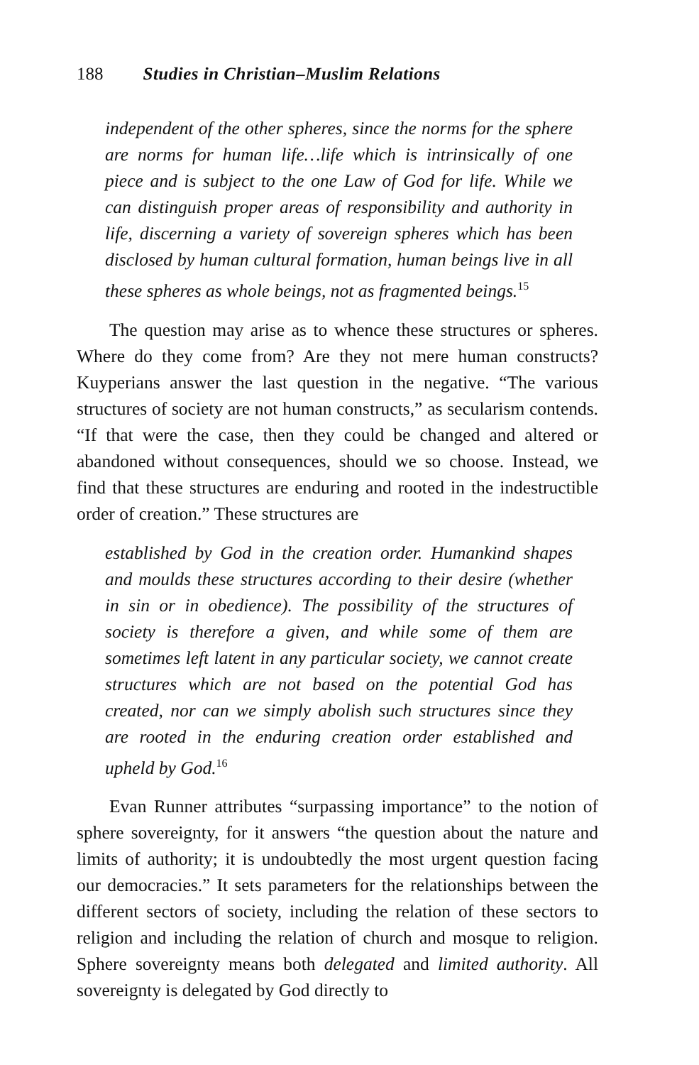188 Studies in Christian–Muslim Relations
independent of the other spheres, since the norms for the sphere are norms for human life…life which is intrinsically of one piece and is subject to the one Law of God for life. While we can distinguish proper areas of responsibility and authority in life, discerning a variety of sovereign spheres which has been disclosed by human cultural formation, human beings live in all these spheres as whole beings, not as fragmented beings.<sup>15</sup>
The question may arise as to whence these structures or spheres. Where do they come from? Are they not mere human constructs? Kuyperians answer the last question in the negative. “The various structures of society are not human constructs,” as secularism contends. “If that were the case, then they could be changed and altered or abandoned without consequences, should we so choose. Instead, we find that these structures are enduring and rooted in the indestructible order of creation.” These structures are
established by God in the creation order. Humankind shapes and moulds these structures according to their desire (whether in sin or in obedience). The possibility of the structures of society is therefore a given, and while some of them are sometimes left latent in any particular society, we cannot create structures which are not based on the potential God has created, nor can we simply abolish such structures since they are rooted in the enduring creation order established and upheld by God.<sup>16</sup>
Evan Runner attributes “surpassing importance” to the notion of sphere sovereignty, for it answers “the question about the nature and limits of authority; it is undoubtedly the most urgent question facing our democracies.” It sets parameters for the relationships between the different sectors of society, including the relation of these sectors to religion and including the relation of church and mosque to religion. Sphere sovereignty means both delegated and limited authority. All sovereignty is delegated by God directly to